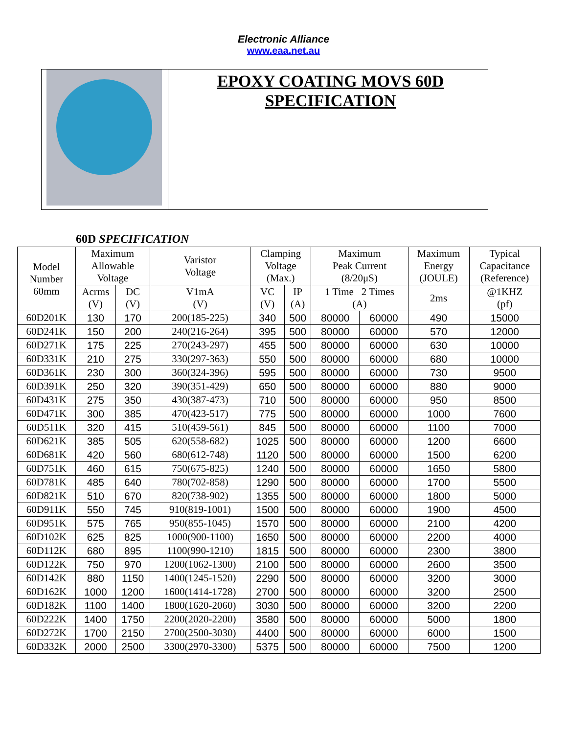Electronic Alliance
www.eaa.net.au
EPOXY COATING MOVS 60D
SPECIFICATION
60D SPECIFICATION
| Model Number 60mm | Maximum Allowable Voltage | | Varistor Voltage | Clamping Voltage (Max.) | | Maximum Peak Current (8/20μS) | | Maximum Energy (JOULE) | Typical Capacitance (Reference) |
| --- | --- | --- | --- | --- | --- | --- | --- | --- | --- |
| | Acrms (V) | DC (V) | V1mA (V) | VC (V) | IP (A) | 1 Time 2 Times (A) | | 2ms | @1KHZ (pf) |
| 60D201K | 130 | 170 | 200(185-225) | 340 | 500 | 80000 | 60000 | 490 | 15000 |
| 60D241K | 150 | 200 | 240(216-264) | 395 | 500 | 80000 | 60000 | 570 | 12000 |
| 60D271K | 175 | 225 | 270(243-297) | 455 | 500 | 80000 | 60000 | 630 | 10000 |
| 60D331K | 210 | 275 | 330(297-363) | 550 | 500 | 80000 | 60000 | 680 | 10000 |
| 60D361K | 230 | 300 | 360(324-396) | 595 | 500 | 80000 | 60000 | 730 | 9500 |
| 60D391K | 250 | 320 | 390(351-429) | 650 | 500 | 80000 | 60000 | 880 | 9000 |
| 60D431K | 275 | 350 | 430(387-473) | 710 | 500 | 80000 | 60000 | 950 | 8500 |
| 60D471K | 300 | 385 | 470(423-517) | 775 | 500 | 80000 | 60000 | 1000 | 7600 |
| 60D511K | 320 | 415 | 510(459-561) | 845 | 500 | 80000 | 60000 | 1100 | 7000 |
| 60D621K | 385 | 505 | 620(558-682) | 1025 | 500 | 80000 | 60000 | 1200 | 6600 |
| 60D681K | 420 | 560 | 680(612-748) | 1120 | 500 | 80000 | 60000 | 1500 | 6200 |
| 60D751K | 460 | 615 | 750(675-825) | 1240 | 500 | 80000 | 60000 | 1650 | 5800 |
| 60D781K | 485 | 640 | 780(702-858) | 1290 | 500 | 80000 | 60000 | 1700 | 5500 |
| 60D821K | 510 | 670 | 820(738-902) | 1355 | 500 | 80000 | 60000 | 1800 | 5000 |
| 60D911K | 550 | 745 | 910(819-1001) | 1500 | 500 | 80000 | 60000 | 1900 | 4500 |
| 60D951K | 575 | 765 | 950(855-1045) | 1570 | 500 | 80000 | 60000 | 2100 | 4200 |
| 60D102K | 625 | 825 | 1000(900-1100) | 1650 | 500 | 80000 | 60000 | 2200 | 4000 |
| 60D112K | 680 | 895 | 1100(990-1210) | 1815 | 500 | 80000 | 60000 | 2300 | 3800 |
| 60D122K | 750 | 970 | 1200(1062-1300) | 2100 | 500 | 80000 | 60000 | 2600 | 3500 |
| 60D142K | 880 | 1150 | 1400(1245-1520) | 2290 | 500 | 80000 | 60000 | 3200 | 3000 |
| 60D162K | 1000 | 1200 | 1600(1414-1728) | 2700 | 500 | 80000 | 60000 | 3200 | 2500 |
| 60D182K | 1100 | 1400 | 1800(1620-2060) | 3030 | 500 | 80000 | 60000 | 3200 | 2200 |
| 60D222K | 1400 | 1750 | 2200(2020-2200) | 3580 | 500 | 80000 | 60000 | 5000 | 1800 |
| 60D272K | 1700 | 2150 | 2700(2500-3030) | 4400 | 500 | 80000 | 60000 | 6000 | 1500 |
| 60D332K | 2000 | 2500 | 3300(2970-3300) | 5375 | 500 | 80000 | 60000 | 7500 | 1200 |